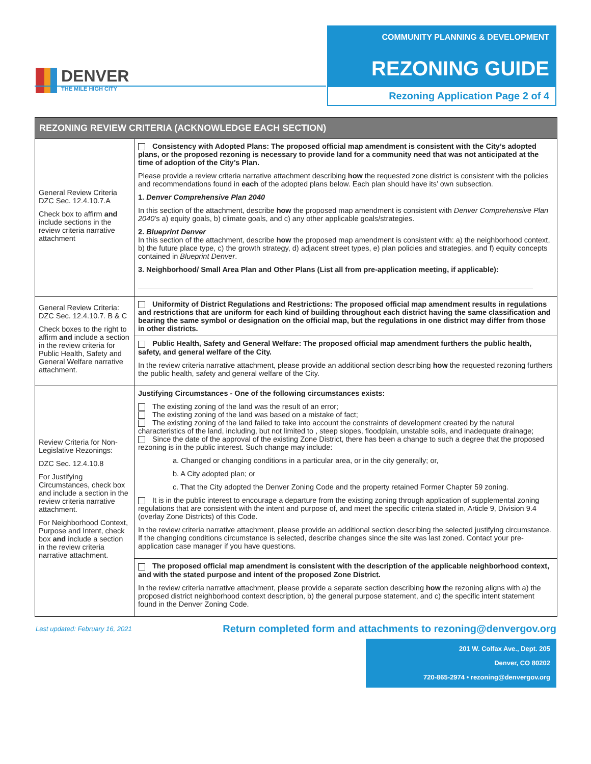DENVER
THE MILE HIGH CITY
COMMUNITY PLANNING & DEVELOPMENT
REZONING GUIDE
Rezoning Application Page 2 of 4
| REZONING REVIEW CRITERIA (ACKNOWLEDGE EACH SECTION) | |
| --- | --- |
| General Review Criteria DZC Sec. 12.4.10.7.A Check box to affirm and include sections in the review criteria narrative attachment | Consistency with Adopted Plans: The proposed official map amendment is consistent with the City’s adopted plans, or the proposed rezoning is necessary to provide land for a community need that was not anticipated at the time of adoption of the City’s Plan. Please provide a review criteria narrative attachment describing how the requested zone district is consistent with the policies and recommendations found in each of the adopted plans below. Each plan should have its’ own subsection. 1. Denver Comprehensive Plan 2040 In this section of the attachment, describe how the proposed map amendment is consistent with Denver Comprehensive Plan 2040 ’s a) equity goals, b) climate goals, and c) any other applicable goals/strategies. 2. Blueprint Denver In this section of the attachment, describe how the proposed map amendment is consistent with: a) the neighborhood context, b) the future place type, c) the growth strategy, d) adjacent street types, e) plan policies and strategies, and f) equity concepts contained in Blueprint Denver . 3. Neighborhood/ Small Area Plan and Other Plans (List all from pre-application meeting, if applicable): |
| General Review Criteria: DZC Sec. 12.4.10.7. B & C Check boxes to the right to affirm and include a section in the review criteria for Public Health, Safety and General Welfare narrative attachment. | Uniformity of District Regulations and Restrictions: The proposed official map amendment results in regulations and restrictions that are uniform for each kind of building throughout each district having the same classification and bearing the same symbol or designation on the official map, but the regulations in one district may differ from those in other districts. |
| | Public Health, Safety and General Welfare: The proposed official map amendment furthers the public health, safety, and general welfare of the City. In the review criteria narrative attachment, please provide an additional section describing how the requested rezoning furthers the public health, safety and general welfare of the City. |
| Review Criteria for Non-Legislative Rezonings: DZC Sec. 12.4.10.8 For Justifying Circumstances, check box and include a section in the review criteria narrative attachment. For Neighborhood Context, Purpose and Intent, check box and include a section in the review criteria narrative attachment. | Justifying Circumstances - One of the following circumstances exists: The existing zoning of the land was the result of an error; The existing zoning of the land was based on a mistake of fact; The existing zoning of the land failed to take into account the constraints of development created by the natural characteristics of the land, including, but not limited to , steep slopes, floodplain, unstable soils, and inadequate drainage; Since the date of the approval of the existing Zone District, there has been a change to such a degree that the proposed rezoning is in the public interest. Such change may include: a. Changed or changing conditions in a particular area, or in the city generally; or, b. A City adopted plan; or c. That the City adopted the Denver Zoning Code and the property retained Former Chapter 59 zoning. It is in the public interest to encourage a departure from the existing zoning through application of supplemental zoning regulations that are consistent with the intent and purpose of, and meet the specific criteria stated in, Article 9, Division 9.4 (overlay Zone Districts) of this Code. In the review criteria narrative attachment, please provide an additional section describing the selected justifying circumstance. If the changing conditions circumstance is selected, describe changes since the site was last zoned. Contact your pre-application case manager if you have questions. |
| | The proposed official map amendment is consistent with the description of the applicable neighborhood context, and with the stated purpose and intent of the proposed Zone District. In the review criteria narrative attachment, please provide a separate section describing how the rezoning aligns with a) the proposed district neighborhood context description, b) the general purpose statement, and c) the specific intent statement found in the Denver Zoning Code. |
Last updated: February 16, 2021 Return completed form and attachments to rezoning@denvergov.org
201 W. Colfax Ave., Dept. 205
Denver, CO 80202
720-865-2974 • rezoning@denvergov.org